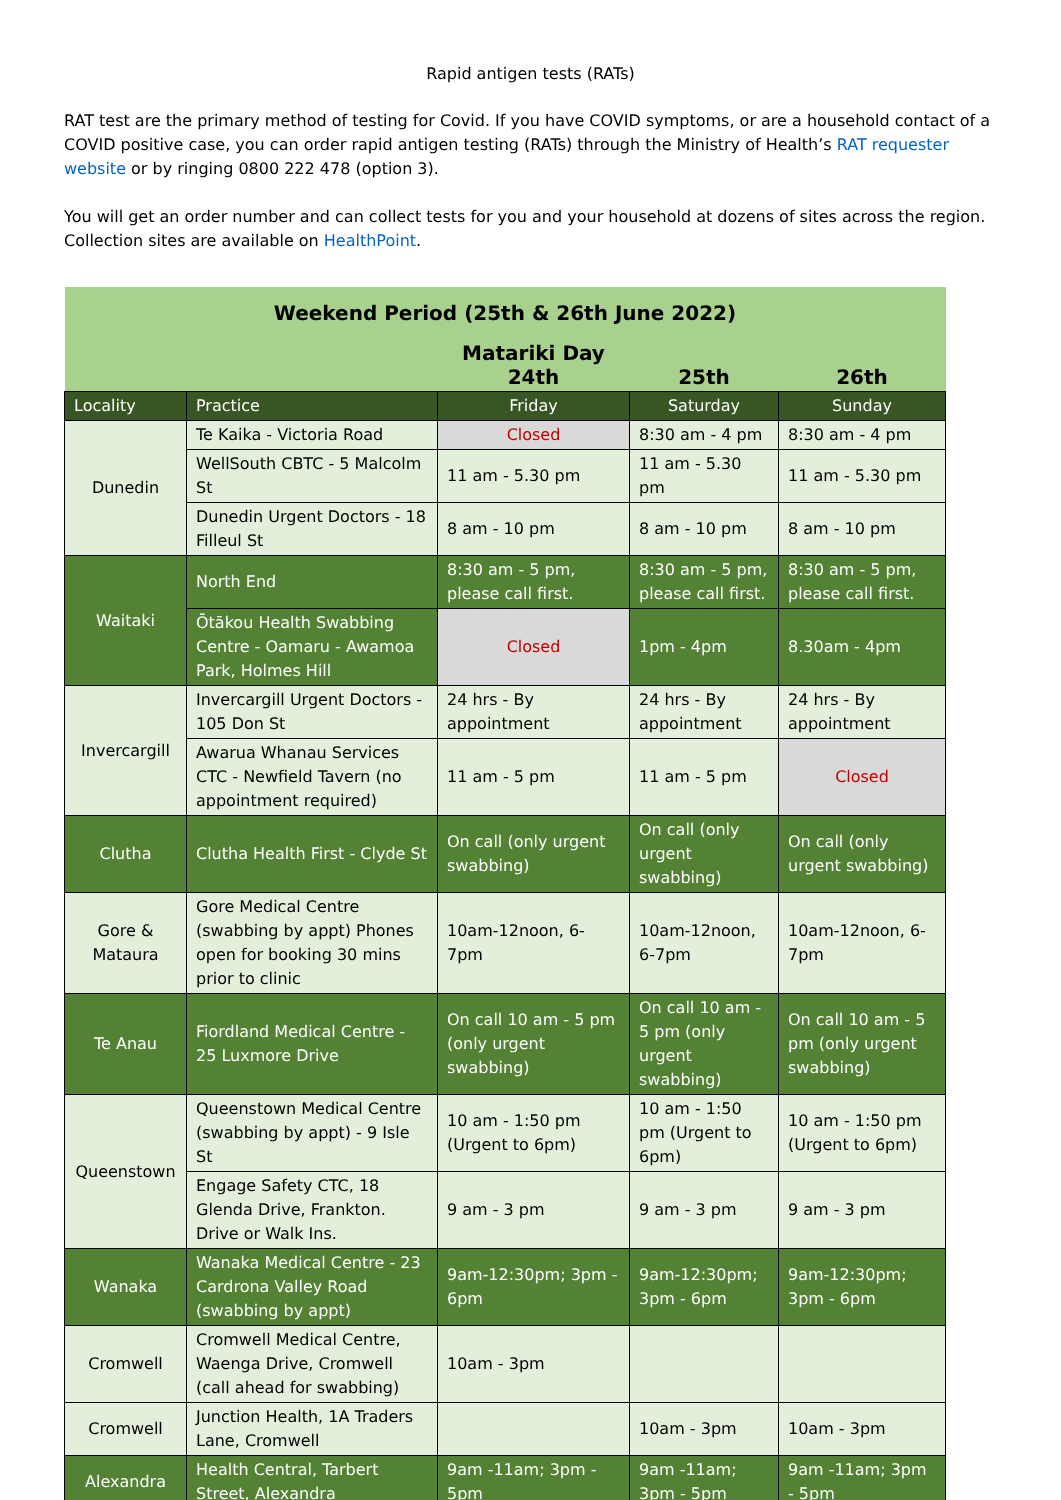Rapid antigen tests (RATs)
RAT test are the primary method of testing for Covid. If you have COVID symptoms, or are a household contact of a COVID positive case, you can order rapid antigen testing (RATs) through the Ministry of Health’s RAT requester website or by ringing 0800 222 478 (option 3).
You will get an order number and can collect tests for you and your household at dozens of sites across the region. Collection sites are available on HealthPoint.
| Weekend Period (25th & 26th June 2022) | | | | |
| | | Matariki Day 24th | 25th | 26th |
| Locality | Practice | Friday | Saturday | Sunday |
| Dunedin | Te Kaika - Victoria Road | Closed | 8:30 am - 4 pm | 8:30 am - 4 pm |
| | WellSouth CBTC - 5 Malcolm St | 11 am - 5.30 pm | 11 am - 5.30 pm | 11 am - 5.30 pm |
| | Dunedin Urgent Doctors - 18 Filleul St | 8 am - 10 pm | 8 am - 10 pm | 8 am - 10 pm |
| Waitaki | North End | 8:30 am - 5 pm, please call first. | 8:30 am - 5 pm, please call first. | 8:30 am - 5 pm, please call first. |
| | Ōtākou Health Swabbing Centre - Oamaru - Awamoa Park, Holmes Hill | Closed | 1pm - 4pm | 8.30am - 4pm |
| Invercargill | Invercargill Urgent Doctors - 105 Don St | 24 hrs - By appointment | 24 hrs - By appointment | 24 hrs - By appointment |
| | Awarua Whanau Services CTC - Newfield Tavern (no appointment required) | 11 am - 5 pm | 11 am - 5 pm | Closed |
| Clutha | Clutha Health First - Clyde St | On call (only urgent swabbing) | On call (only urgent swabbing) | On call (only urgent swabbing) |
| Gore & Mataura | Gore Medical Centre (swabbing by appt) Phones open for booking 30 mins prior to clinic | 10am-12noon, 6-7pm | 10am-12noon, 6-7pm | 10am-12noon, 6-7pm |
| Te Anau | Fiordland Medical Centre - 25 Luxmore Drive | On call 10 am - 5 pm (only urgent swabbing) | On call 10 am - 5 pm (only urgent swabbing) | On call 10 am - 5 pm (only urgent swabbing) |
| Queenstown | Queenstown Medical Centre (swabbing by appt) - 9 Isle St | 10 am - 1:50 pm (Urgent to 6pm) | 10 am - 1:50 pm (Urgent to 6pm) | 10 am - 1:50 pm (Urgent to 6pm) |
| | Engage Safety CTC, 18 Glenda Drive, Frankton. Drive or Walk Ins. | 9 am - 3 pm | 9 am - 3 pm | 9 am - 3 pm |
| Wanaka | Wanaka Medical Centre - 23 Cardrona Valley Road (swabbing by appt) | 9am-12:30pm; 3pm - 6pm | 9am-12:30pm; 3pm - 6pm | 9am-12:30pm; 3pm - 6pm |
| Cromwell | Cromwell Medical Centre, Waenga Drive, Cromwell (call ahead for swabbing) | 10am - 3pm | | |
| Cromwell | Junction Health, 1A Traders Lane, Cromwell | | 10am - 3pm | 10am - 3pm |
| Alexandra | Health Central, Tarbert Street, Alexandra | 9am -11am; 3pm - 5pm | 9am -11am; 3pm - 5pm | 9am -11am; 3pm - 5pm |